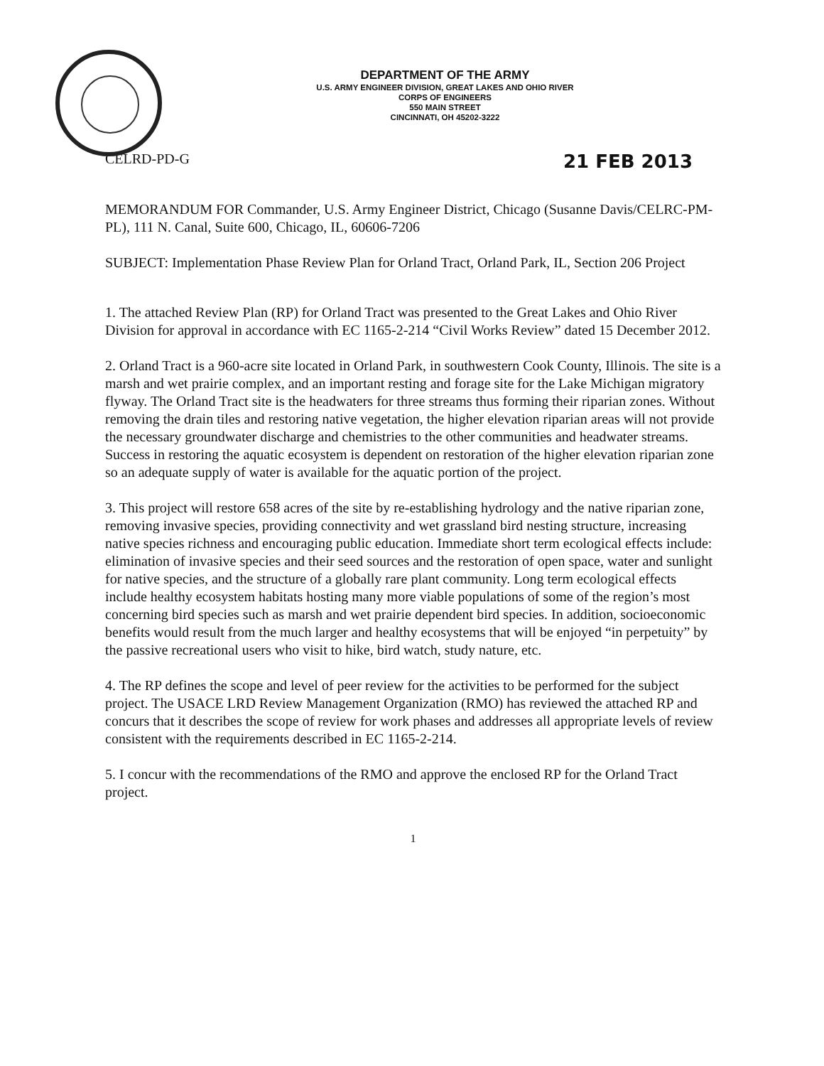DEPARTMENT OF THE ARMY
U.S. ARMY ENGINEER DIVISION, GREAT LAKES AND OHIO RIVER
CORPS OF ENGINEERS
550 MAIN STREET
CINCINNATI, OH 45202-3222
CELRD-PD-G 21 FEB 2013
MEMORANDUM FOR Commander, U.S. Army Engineer District, Chicago (Susanne Davis/CELRC-PM-PL), 111 N. Canal, Suite 600, Chicago, IL, 60606-7206
SUBJECT: Implementation Phase Review Plan for Orland Tract, Orland Park, IL, Section 206 Project
1. The attached Review Plan (RP) for Orland Tract was presented to the Great Lakes and Ohio River Division for approval in accordance with EC 1165-2-214 “Civil Works Review” dated 15 December 2012.
2. Orland Tract is a 960-acre site located in Orland Park, in southwestern Cook County, Illinois. The site is a marsh and wet prairie complex, and an important resting and forage site for the Lake Michigan migratory flyway. The Orland Tract site is the headwaters for three streams thus forming their riparian zones. Without removing the drain tiles and restoring native vegetation, the higher elevation riparian areas will not provide the necessary groundwater discharge and chemistries to the other communities and headwater streams. Success in restoring the aquatic ecosystem is dependent on restoration of the higher elevation riparian zone so an adequate supply of water is available for the aquatic portion of the project.
3. This project will restore 658 acres of the site by re-establishing hydrology and the native riparian zone, removing invasive species, providing connectivity and wet grassland bird nesting structure, increasing native species richness and encouraging public education. Immediate short term ecological effects include: elimination of invasive species and their seed sources and the restoration of open space, water and sunlight for native species, and the structure of a globally rare plant community. Long term ecological effects include healthy ecosystem habitats hosting many more viable populations of some of the region’s most concerning bird species such as marsh and wet prairie dependent bird species. In addition, socioeconomic benefits would result from the much larger and healthy ecosystems that will be enjoyed “in perpetuity” by the passive recreational users who visit to hike, bird watch, study nature, etc.
4. The RP defines the scope and level of peer review for the activities to be performed for the subject project. The USACE LRD Review Management Organization (RMO) has reviewed the attached RP and concurs that it describes the scope of review for work phases and addresses all appropriate levels of review consistent with the requirements described in EC 1165-2-214.
5. I concur with the recommendations of the RMO and approve the enclosed RP for the Orland Tract project.
1